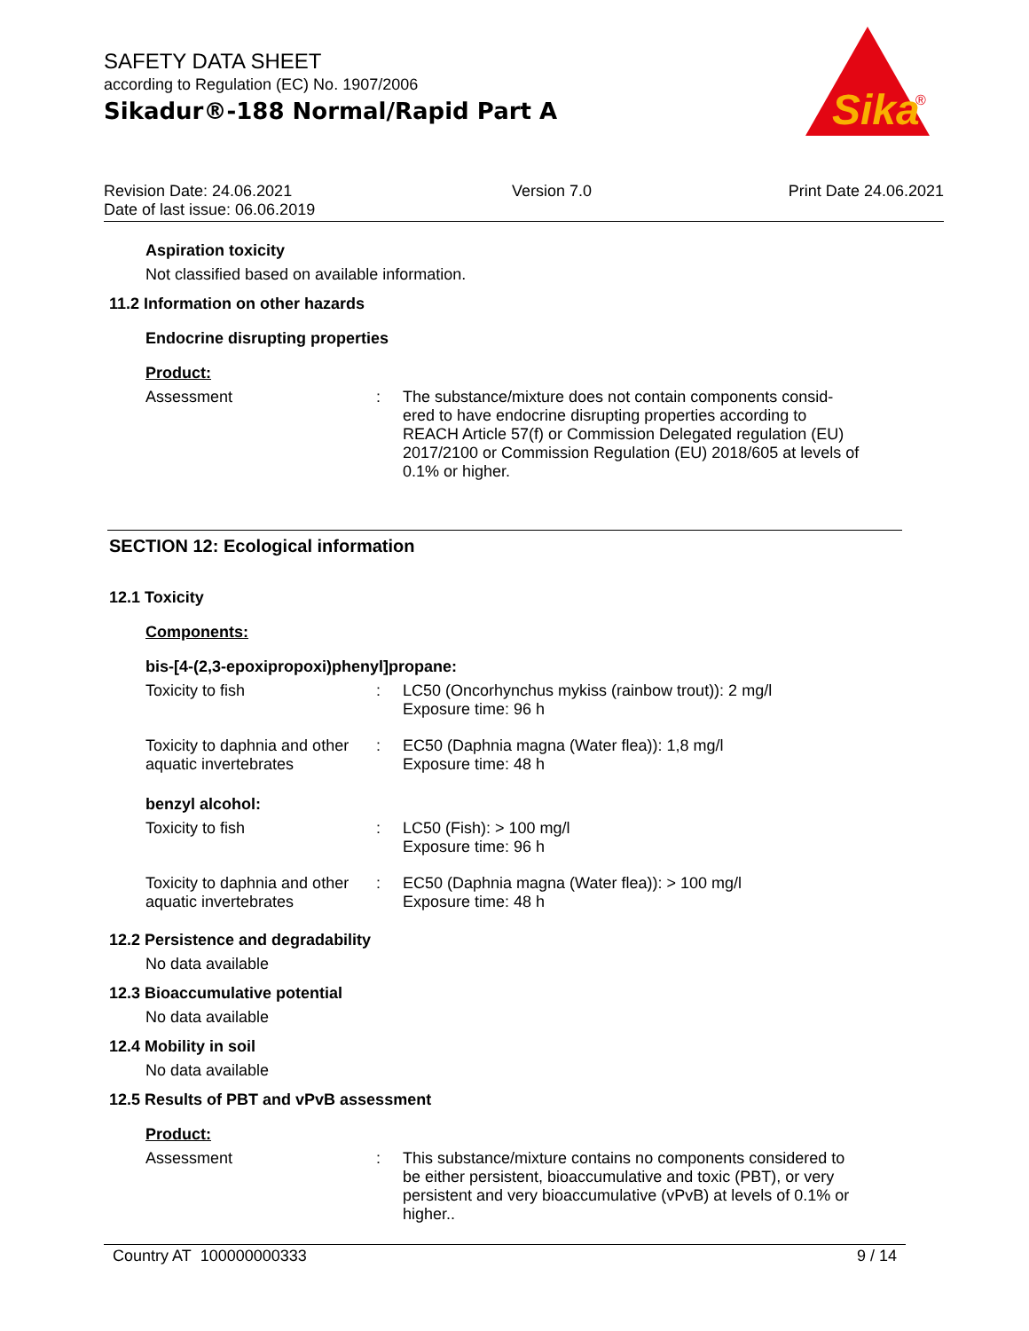SAFETY DATA SHEET
according to Regulation (EC) No. 1907/2006
Sikadur®-188 Normal/Rapid Part A
Sika
®
Revision Date: 24.06.2021
Date of last issue: 06.06.2019
Version 7.0 Print Date 24.06.2021
Aspiration toxicity
Not classified based on available information.
11.2 Information on other hazards
Endocrine disrupting properties
Product:
Assessment : The substance/mixture does not contain components consid-ered to have endocrine disrupting properties according to REACH Article 57(f) or Commission Delegated regulation (EU) 2017/2100 or Commission Regulation (EU) 2018/605 at levels of 0.1% or higher.
SECTION 12: Ecological information
12.1 Toxicity
Components:
bis-[4-(2,3-epoxipropoxi)phenyl]propane:
Toxicity to fish : LC50 (Oncorhynchus mykiss (rainbow trout)): 2 mg/l
Exposure time: 96 h
Toxicity to daphnia and other aquatic invertebrates
: EC50 (Daphnia magna (Water flea)): 1,8 mg/l
Exposure time: 48 h
benzyl alcohol:
Toxicity to fish : LC50 (Fish): > 100 mg/l
Exposure time: 96 h
Toxicity to daphnia and other aquatic invertebrates
: EC50 (Daphnia magna (Water flea)): > 100 mg/l
Exposure time: 48 h
12.2 Persistence and degradability
No data available
12.3 Bioaccumulative potential
No data available
12.4 Mobility in soil
No data available
12.5 Results of PBT and vPvB assessment
Product:
Assessment : This substance/mixture contains no components considered to be either persistent, bioaccumulative and toxic (PBT), or very persistent and very bioaccumulative (vPvB) at levels of 0.1% or higher..
Country AT 100000000333 9 / 14